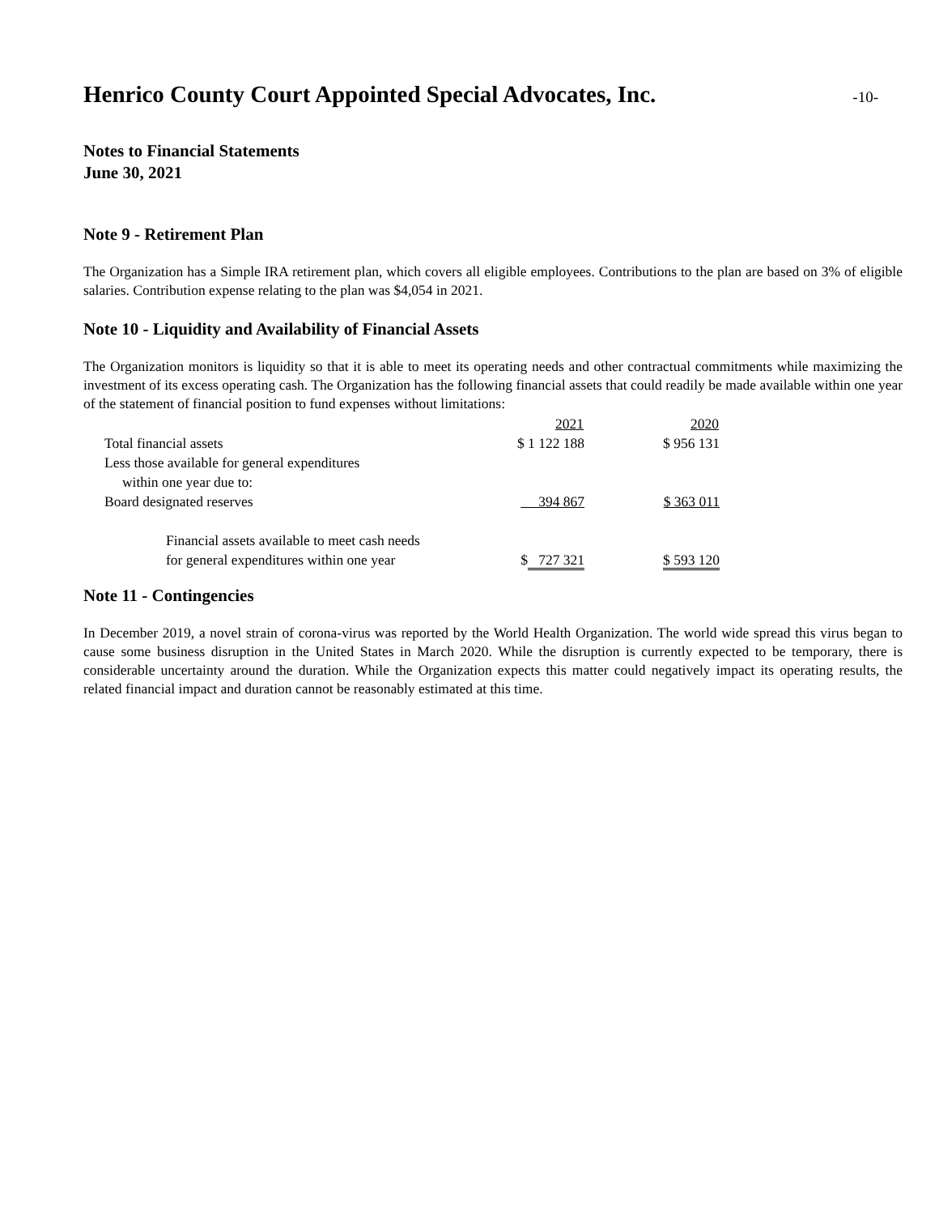Henrico County Court Appointed Special Advocates, Inc.
-10-
Notes to Financial Statements
June 30, 2021
Note 9 - Retirement Plan
The Organization has a Simple IRA retirement plan, which covers all eligible employees. Contributions to the plan are based on 3% of eligible salaries. Contribution expense relating to the plan was $4,054 in 2021.
Note 10 - Liquidity and Availability of Financial Assets
The Organization monitors is liquidity so that it is able to meet its operating needs and other contractual commitments while maximizing the investment of its excess operating cash. The Organization has the following financial assets that could readily be made available within one year of the statement of financial position to fund expenses without limitations:
| | 2021 | 2020 |
| --- | --- | --- |
| Total financial assets | $ 1 122 188 | $ 956 131 |
| Less those available for general expenditures within one year due to: | | |
| Board designated reserves | 394 867 | $ 363 011 |
| Financial assets available to meet cash needs for general expenditures within one year | $ 727 321 | $ 593 120 |
Note 11 - Contingencies
In December 2019, a novel strain of corona-virus was reported by the World Health Organization. The world wide spread this virus began to cause some business disruption in the United States in March 2020. While the disruption is currently expected to be temporary, there is considerable uncertainty around the duration. While the Organization expects this matter could negatively impact its operating results, the related financial impact and duration cannot be reasonably estimated at this time.